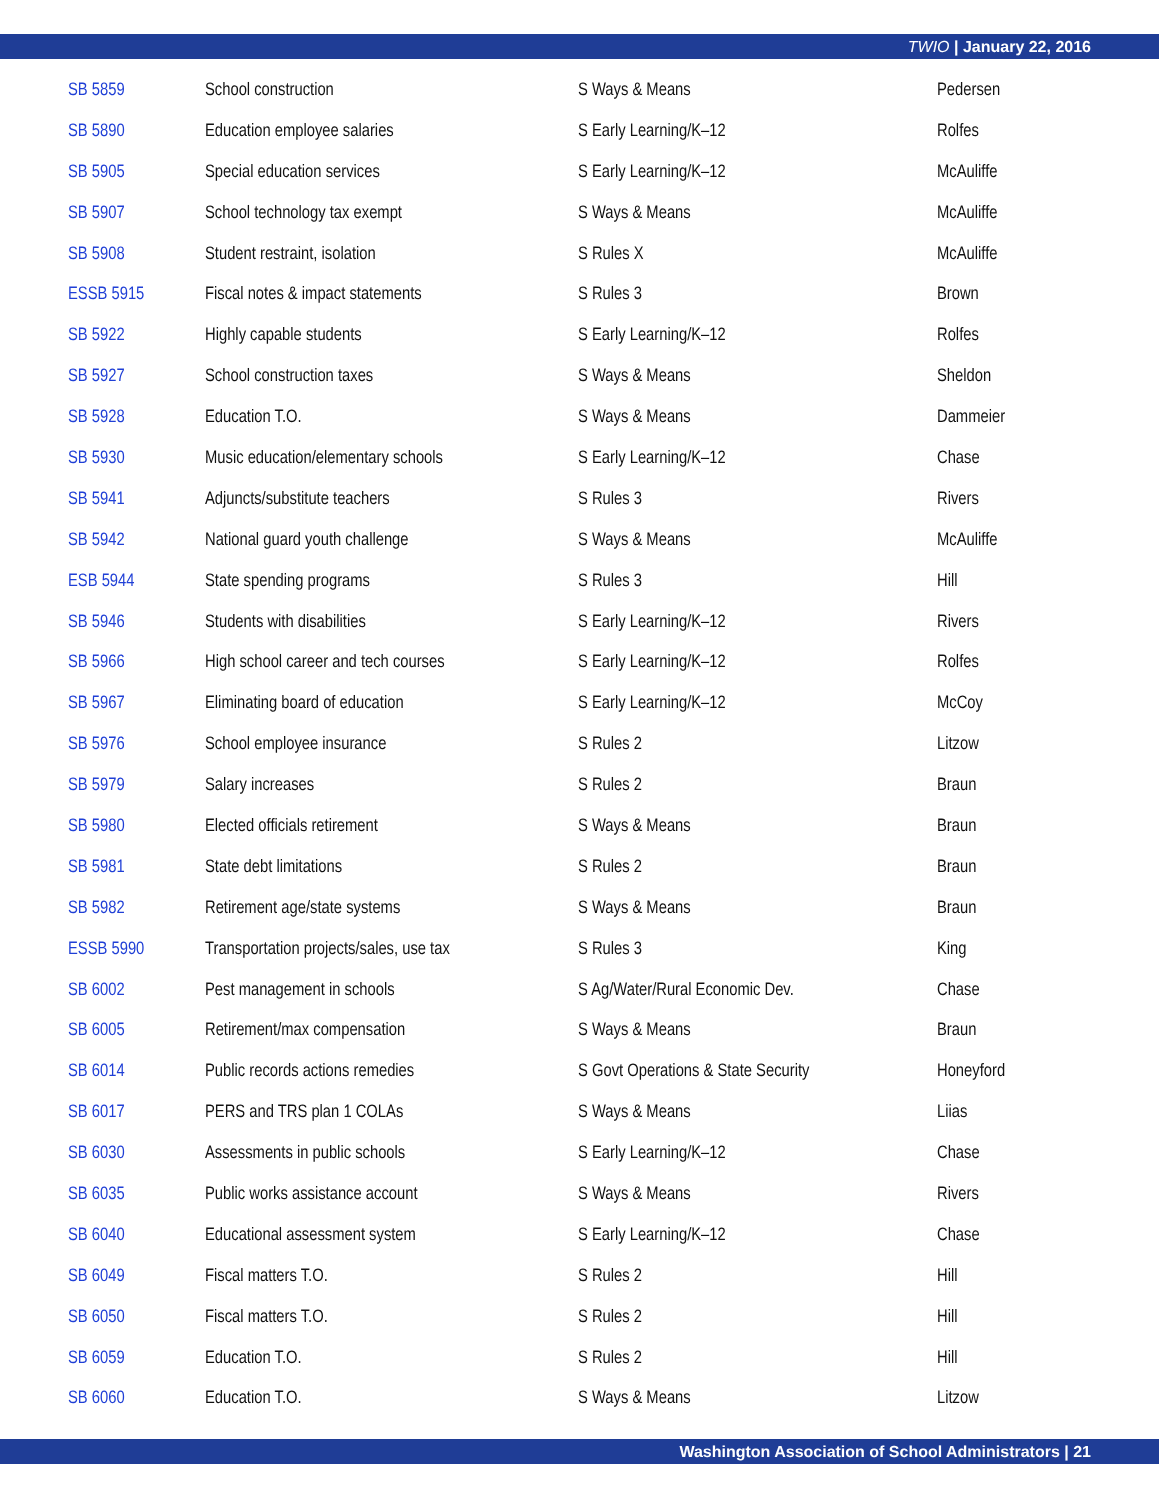TWIO | January 22, 2016
| SB 5859 | School construction | S Ways & Means | Pedersen |
| SB 5890 | Education employee salaries | S Early Learning/K–12 | Rolfes |
| SB 5905 | Special education services | S Early Learning/K–12 | McAuliffe |
| SB 5907 | School technology tax exempt | S Ways & Means | McAuliffe |
| SB 5908 | Student restraint, isolation | S Rules X | McAuliffe |
| ESSB 5915 | Fiscal notes & impact statements | S Rules 3 | Brown |
| SB 5922 | Highly capable students | S Early Learning/K–12 | Rolfes |
| SB 5927 | School construction taxes | S Ways & Means | Sheldon |
| SB 5928 | Education T.O. | S Ways & Means | Dammeier |
| SB 5930 | Music education/elementary schools | S Early Learning/K–12 | Chase |
| SB 5941 | Adjuncts/substitute teachers | S Rules 3 | Rivers |
| SB 5942 | National guard youth challenge | S Ways & Means | McAuliffe |
| ESB 5944 | State spending programs | S Rules 3 | Hill |
| SB 5946 | Students with disabilities | S Early Learning/K–12 | Rivers |
| SB 5966 | High school career and tech courses | S Early Learning/K–12 | Rolfes |
| SB 5967 | Eliminating board of education | S Early Learning/K–12 | McCoy |
| SB 5976 | School employee insurance | S Rules 2 | Litzow |
| SB 5979 | Salary increases | S Rules 2 | Braun |
| SB 5980 | Elected officials retirement | S Ways & Means | Braun |
| SB 5981 | State debt limitations | S Rules 2 | Braun |
| SB 5982 | Retirement age/state systems | S Ways & Means | Braun |
| ESSB 5990 | Transportation projects/sales, use tax | S Rules 3 | King |
| SB 6002 | Pest management in schools | S Ag/Water/Rural Economic Dev. | Chase |
| SB 6005 | Retirement/max compensation | S Ways & Means | Braun |
| SB 6014 | Public records actions remedies | S Govt Operations & State Security | Honeyford |
| SB 6017 | PERS and TRS plan 1 COLAs | S Ways & Means | Liias |
| SB 6030 | Assessments in public schools | S Early Learning/K–12 | Chase |
| SB 6035 | Public works assistance account | S Ways & Means | Rivers |
| SB 6040 | Educational assessment system | S Early Learning/K–12 | Chase |
| SB 6049 | Fiscal matters T.O. | S Rules 2 | Hill |
| SB 6050 | Fiscal matters T.O. | S Rules 2 | Hill |
| SB 6059 | Education T.O. | S Rules 2 | Hill |
| SB 6060 | Education T.O. | S Ways & Means | Litzow |
Washington Association of School Administrators | 21